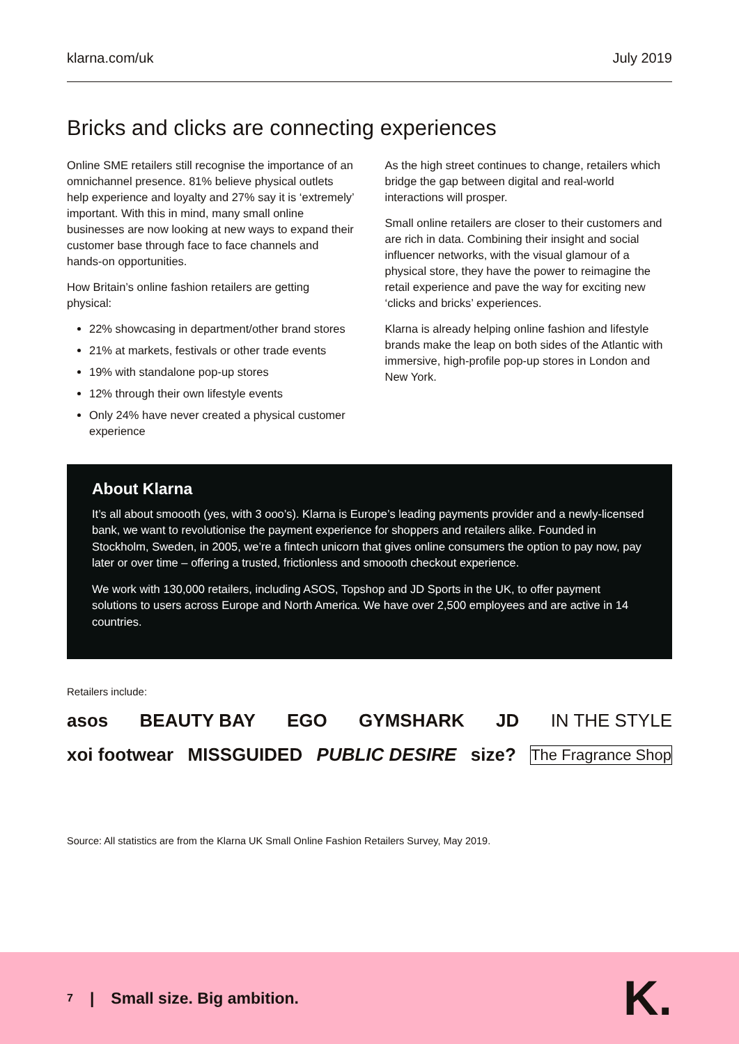klarna.com/uk July 2019
Bricks and clicks are connecting experiences
Online SME retailers still recognise the importance of an omnichannel presence. 81% believe physical outlets help experience and loyalty and 27% say it is ‘extremely’ important. With this in mind, many small online businesses are now looking at new ways to expand their customer base through face to face channels and hands-on opportunities.
How Britain’s online fashion retailers are getting physical:
22% showcasing in department/other brand stores
21% at markets, festivals or other trade events
19% with standalone pop-up stores
12% through their own lifestyle events
Only 24% have never created a physical customer experience
As the high street continues to change, retailers which bridge the gap between digital and real-world interactions will prosper.
Small online retailers are closer to their customers and are rich in data. Combining their insight and social influencer networks, with the visual glamour of a physical store, they have the power to reimagine the retail experience and pave the way for exciting new ‘clicks and bricks’ experiences.
Klarna is already helping online fashion and lifestyle brands make the leap on both sides of the Atlantic with immersive, high-profile pop-up stores in London and New York.
About Klarna
It’s all about smoooth (yes, with 3 ooo’s). Klarna is Europe’s leading payments provider and a newly-licensed bank, we want to revolutionise the payment experience for shoppers and retailers alike. Founded in Stockholm, Sweden, in 2005, we’re a fintech unicorn that gives online consumers the option to pay now, pay later or over time – offering a trusted, frictionless and smoooth checkout experience.
We work with 130,000 retailers, including ASOS, Topshop and JD Sports in the UK, to offer payment solutions to users across Europe and North America. We have over 2,500 employees and are active in 14 countries.
Retailers include:
asos BEAUTY BAY EGO GYMSHARK JD IN THE STYLE
xoi footwear MISSGUIDED PUBLIC DESIRE size? The Fragrance Shop
Source: All statistics are from the Klarna UK Small Online Fashion Retailers Survey, May 2019.
7 | Small size. Big ambition. K.